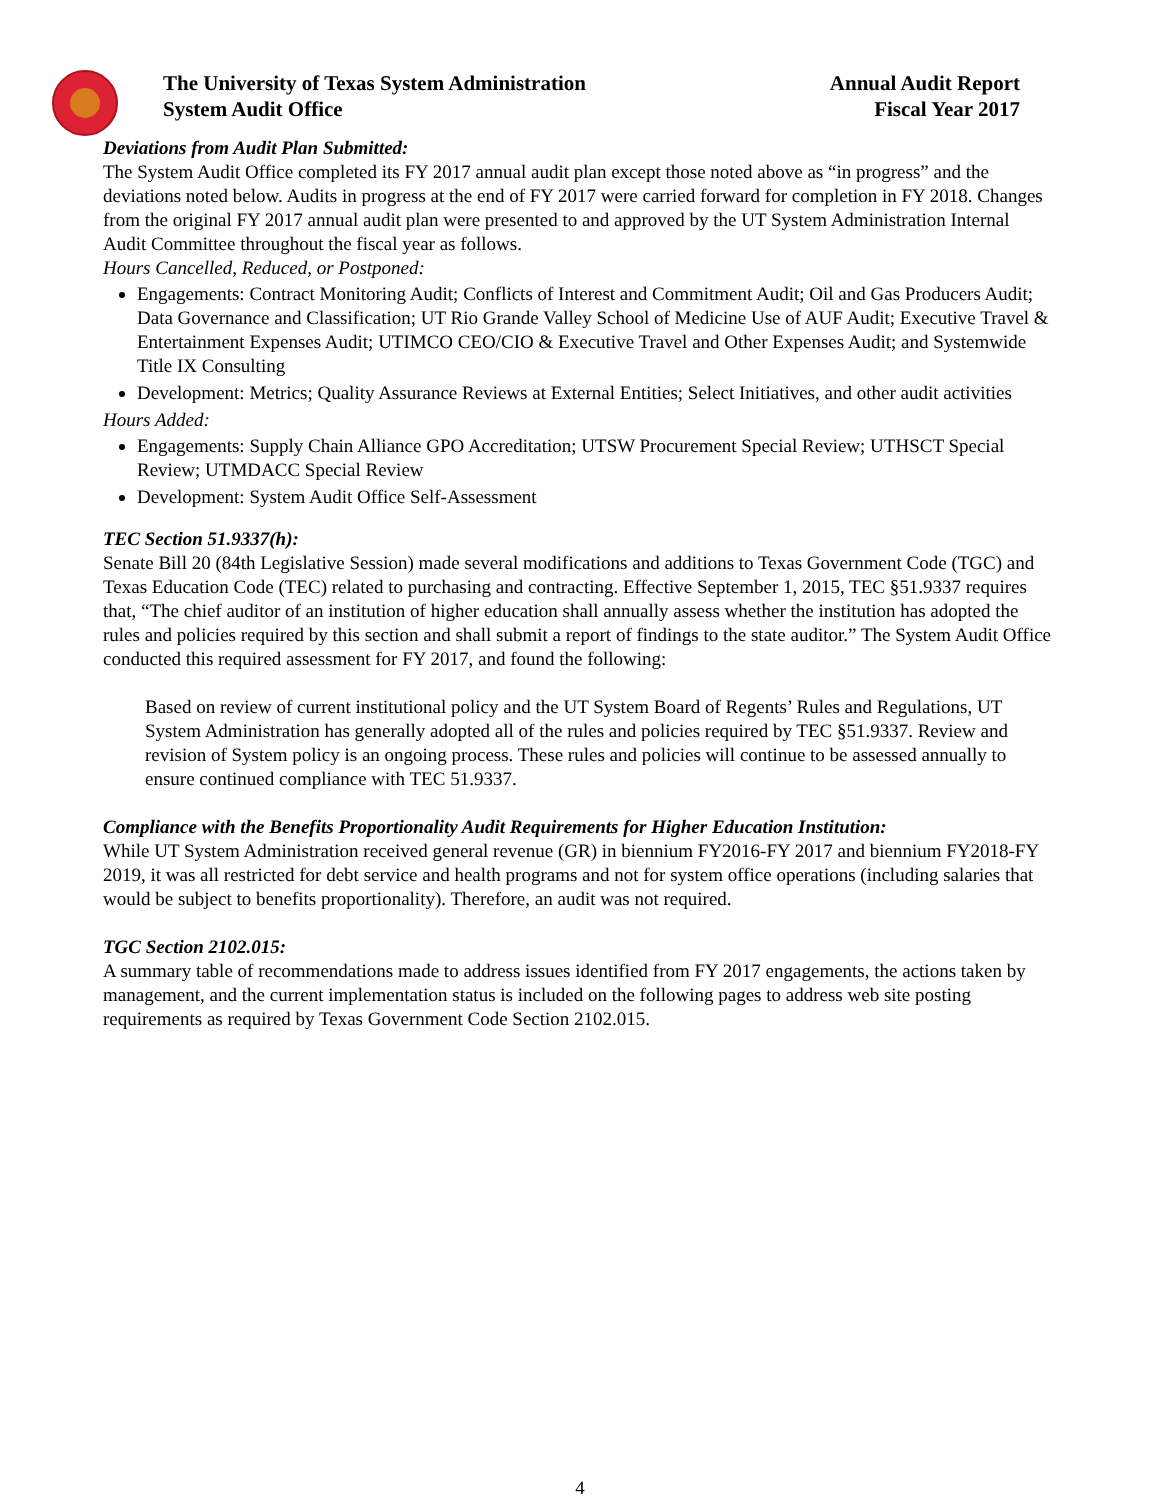The University of Texas System Administration
System Audit Office
Annual Audit Report
Fiscal Year 2017
Deviations from Audit Plan Submitted:
The System Audit Office completed its FY 2017 annual audit plan except those noted above as “in progress” and the deviations noted below. Audits in progress at the end of FY 2017 were carried forward for completion in FY 2018. Changes from the original FY 2017 annual audit plan were presented to and approved by the UT System Administration Internal Audit Committee throughout the fiscal year as follows.
Hours Cancelled, Reduced, or Postponed:
Engagements: Contract Monitoring Audit; Conflicts of Interest and Commitment Audit; Oil and Gas Producers Audit; Data Governance and Classification; UT Rio Grande Valley School of Medicine Use of AUF Audit; Executive Travel & Entertainment Expenses Audit; UTIMCO CEO/CIO & Executive Travel and Other Expenses Audit; and Systemwide Title IX Consulting
Development: Metrics; Quality Assurance Reviews at External Entities; Select Initiatives, and other audit activities
Hours Added:
Engagements: Supply Chain Alliance GPO Accreditation; UTSW Procurement Special Review; UTHSCT Special Review; UTMDACC Special Review
Development: System Audit Office Self-Assessment
TEC Section 51.9337(h):
Senate Bill 20 (84th Legislative Session) made several modifications and additions to Texas Government Code (TGC) and Texas Education Code (TEC) related to purchasing and contracting. Effective September 1, 2015, TEC §51.9337 requires that, “The chief auditor of an institution of higher education shall annually assess whether the institution has adopted the rules and policies required by this section and shall submit a report of findings to the state auditor.” The System Audit Office conducted this required assessment for FY 2017, and found the following:
Based on review of current institutional policy and the UT System Board of Regents’ Rules and Regulations, UT System Administration has generally adopted all of the rules and policies required by TEC §51.9337. Review and revision of System policy is an ongoing process. These rules and policies will continue to be assessed annually to ensure continued compliance with TEC 51.9337.
Compliance with the Benefits Proportionality Audit Requirements for Higher Education Institution:
While UT System Administration received general revenue (GR) in biennium FY2016-FY 2017 and biennium FY2018-FY 2019, it was all restricted for debt service and health programs and not for system office operations (including salaries that would be subject to benefits proportionality). Therefore, an audit was not required.
TGC Section 2102.015:
A summary table of recommendations made to address issues identified from FY 2017 engagements, the actions taken by management, and the current implementation status is included on the following pages to address web site posting requirements as required by Texas Government Code Section 2102.015.
4